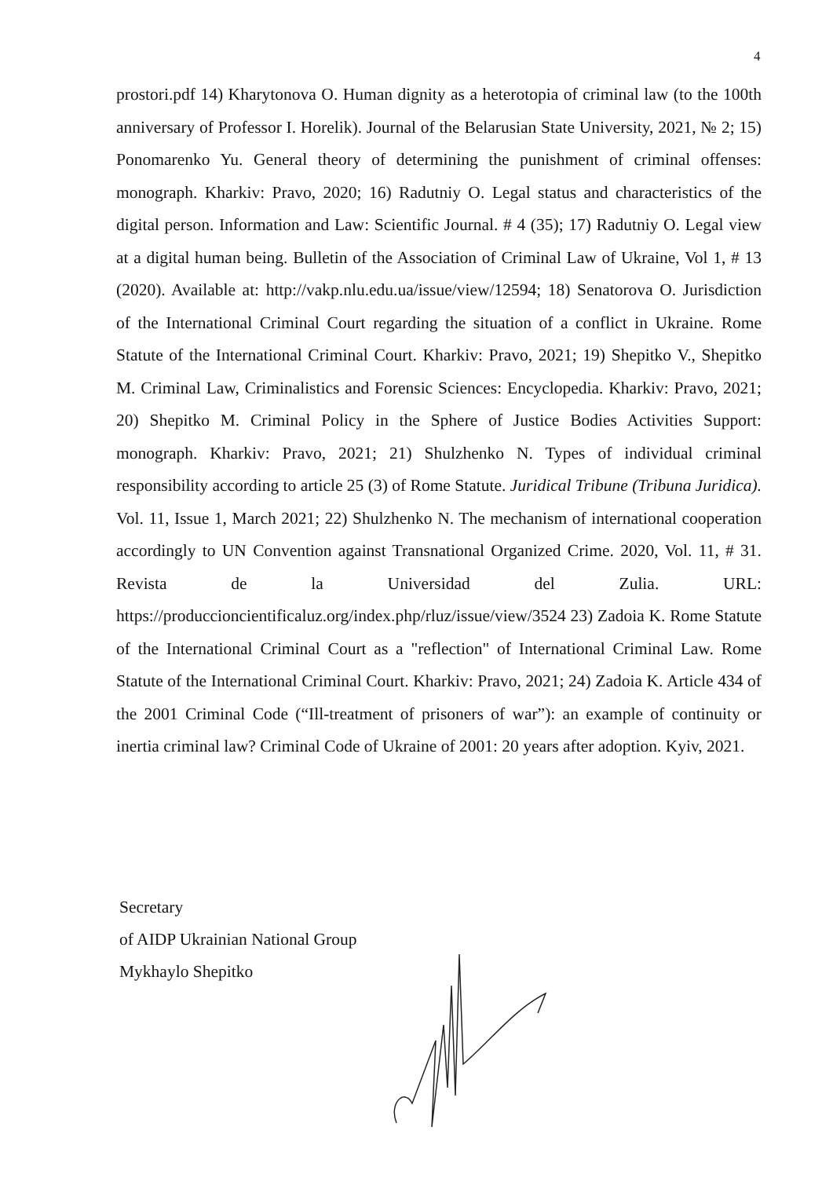4
prostori.pdf 14) Kharytonova O. Human dignity as a heterotopia of criminal law (to the 100th anniversary of Professor I. Horelik). Journal of the Belarusian State University, 2021, № 2; 15) Ponomarenko Yu. General theory of determining the punishment of criminal offenses: monograph. Kharkiv: Pravo, 2020; 16) Radutniy O. Legal status and characteristics of the digital person. Information and Law: Scientific Journal. # 4 (35); 17) Radutniy O. Legal view at a digital human being. Bulletin of the Association of Criminal Law of Ukraine, Vol 1, # 13 (2020). Available at: http://vakp.nlu.edu.ua/issue/view/12594; 18) Senatorova O. Jurisdiction of the International Criminal Court regarding the situation of a conflict in Ukraine. Rome Statute of the International Criminal Court. Kharkiv: Pravo, 2021; 19) Shepitko V., Shepitko M. Criminal Law, Criminalistics and Forensic Sciences: Encyclopedia. Kharkiv: Pravo, 2021; 20) Shepitko M. Criminal Policy in the Sphere of Justice Bodies Activities Support: monograph. Kharkiv: Pravo, 2021; 21) Shulzhenko N. Types of individual criminal responsibility according to article 25 (3) of Rome Statute. Juridical Tribune (Tribuna Juridica). Vol. 11, Issue 1, March 2021; 22) Shulzhenko N. The mechanism of international cooperation accordingly to UN Convention against Transnational Organized Crime. 2020, Vol. 11, # 31. Revista de la Universidad del Zulia. URL: https://produccioncientificaluz.org/index.php/rluz/issue/view/3524 23) Zadoia K. Rome Statute of the International Criminal Court as a "reflection" of International Criminal Law. Rome Statute of the International Criminal Court. Kharkiv: Pravo, 2021; 24) Zadoia K. Article 434 of the 2001 Criminal Code (“Ill-treatment of prisoners of war”): an example of continuity or inertia criminal law? Criminal Code of Ukraine of 2001: 20 years after adoption. Kyiv, 2021.
Secretary
of AIDP Ukrainian National Group
Mykhaylo Shepitko